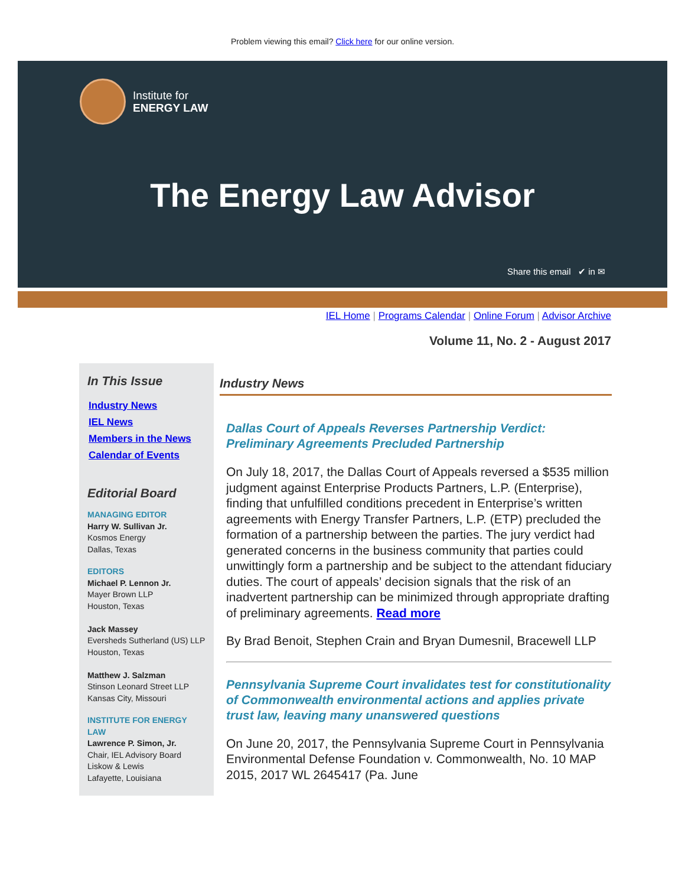Problem viewing this email? Click here for our online version.
Institute for
ENERGY LAW
The Energy Law Advisor
Share this email ✔ in ✉
IEL Home | Programs Calendar | Online Forum | Advisor Archive
Volume 11, No. 2 - August 2017
In This Issue
Industry News
IEL News
Members in the News
Calendar of Events
Editorial Board
MANAGING EDITOR
Harry W. Sullivan Jr.
Kosmos Energy
Dallas, Texas
EDITORS
Michael P. Lennon Jr.
Mayer Brown LLP
Houston, Texas
Jack Massey
Eversheds Sutherland (US) LLP
Houston, Texas
Matthew J. Salzman
Stinson Leonard Street LLP
Kansas City, Missouri
INSTITUTE FOR ENERGY LAW
Lawrence P. Simon, Jr.
Chair, IEL Advisory Board
Liskow & Lewis
Lafayette, Louisiana
Industry News
Dallas Court of Appeals Reverses Partnership Verdict: Preliminary Agreements Precluded Partnership
On July 18, 2017, the Dallas Court of Appeals reversed a $535 million judgment against Enterprise Products Partners, L.P. (Enterprise), finding that unfulfilled conditions precedent in Enterprise’s written agreements with Energy Transfer Partners, L.P. (ETP) precluded the formation of a partnership between the parties. The jury verdict had generated concerns in the business community that parties could unwittingly form a partnership and be subject to the attendant fiduciary duties. The court of appeals’ decision signals that the risk of an inadvertent partnership can be minimized through appropriate drafting of preliminary agreements. Read more
By Brad Benoit, Stephen Crain and Bryan Dumesnil, Bracewell LLP
Pennsylvania Supreme Court invalidates test for constitutionality of Commonwealth environmental actions and applies private trust law, leaving many unanswered questions
On June 20, 2017, the Pennsylvania Supreme Court in Pennsylvania Environmental Defense Foundation v. Commonwealth, No. 10 MAP 2015, 2017 WL 2645417 (Pa. June